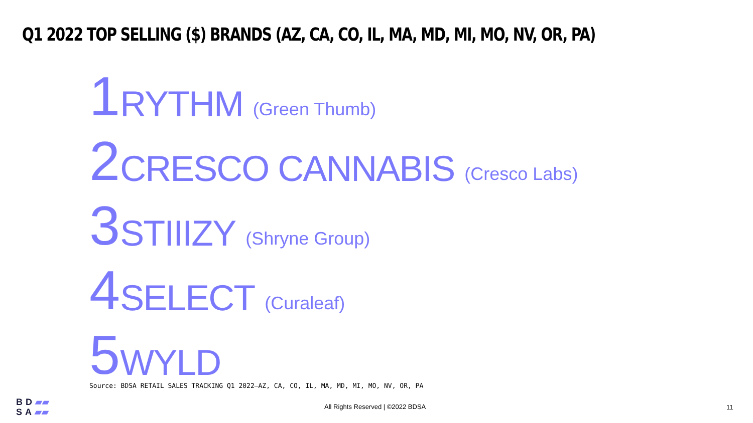Q1 2022 TOP SELLING ($) BRANDS (AZ, CA, CO, IL, MA, MD, MI, MO, NV, OR, PA)
1 RYTHM (Green Thumb)
2 CRESCO CANNABIS (Cresco Labs)
3 STIIIZY (Shryne Group)
4 SELECT (Curaleaf)
5 WYLD
Source: BDSA RETAIL SALES TRACKING Q1 2022—AZ, CA, CO, IL, MA, MD, MI, MO, NV, OR, PA
BD▰▰
SA▰▰
All Rights Reserved | ©2022 BDSA
11